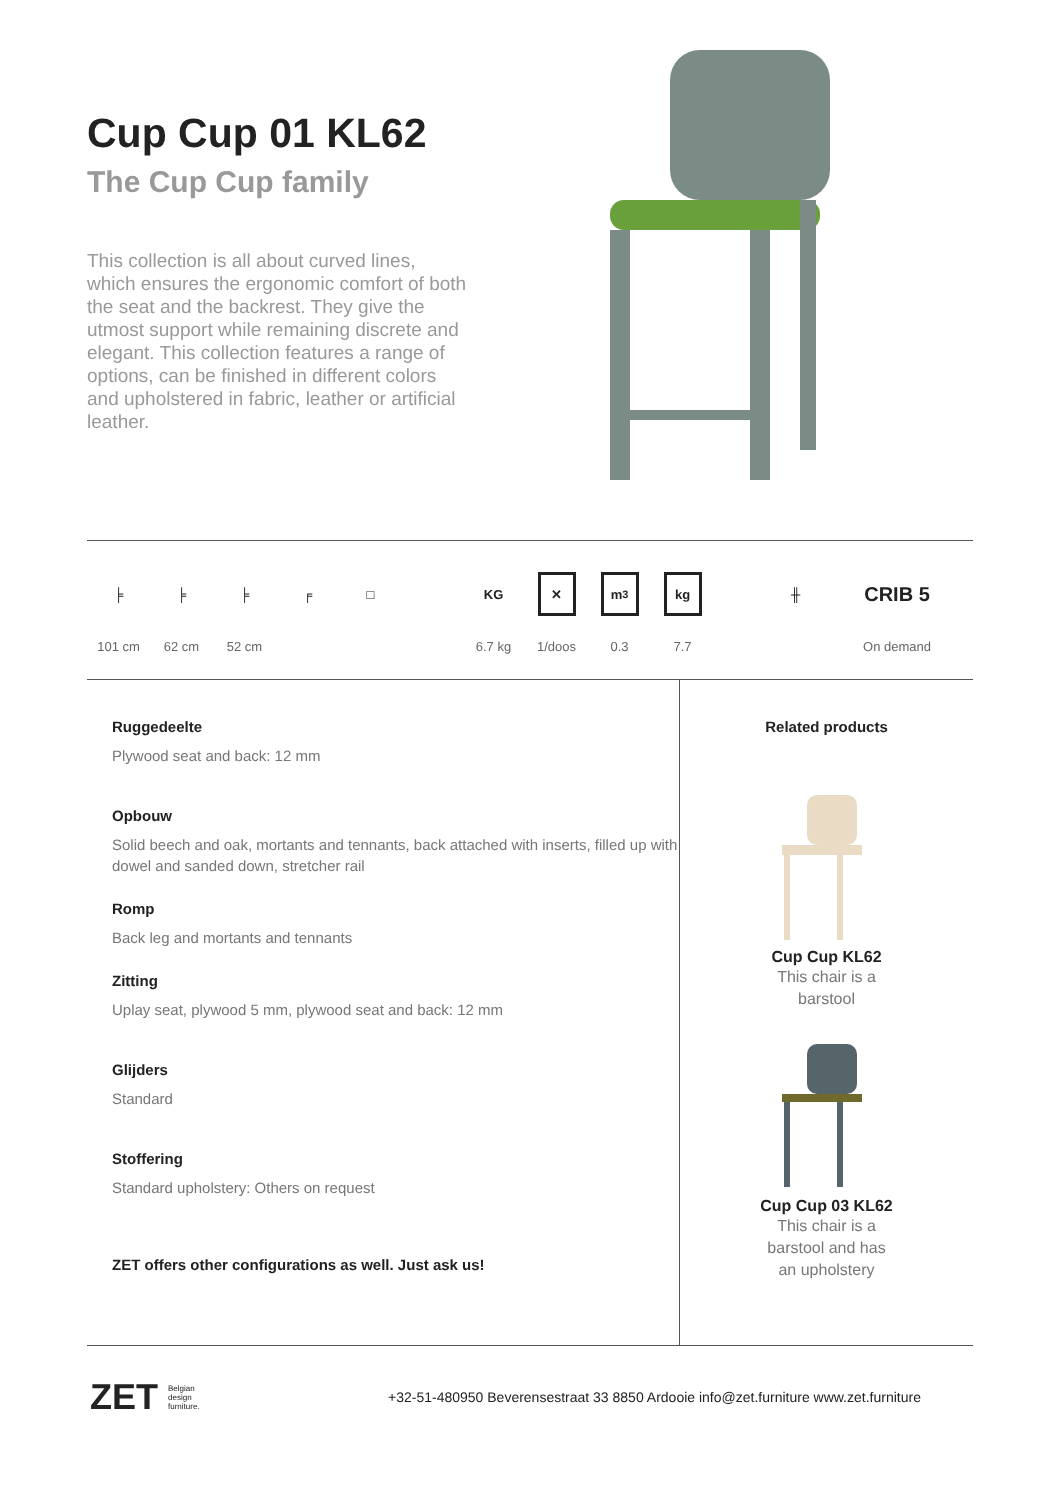Cup Cup 01 KL62
The Cup Cup family
This collection is all about curved lines, which ensures the ergonomic comfort of both the seat and the backrest. They give the utmost support while remaining discrete and elegant. This collection features a range of options, can be finished in different colors and upholstered in fabric, leather or artificial leather.
╞
101 cm
╞
62 cm
╞
52 cm
╒ □ KG
6.7 kg
✕
1/doos
m<sup>3</sup>
0.3
kg
7.7
╫
CRIB 5
On demand
Ruggedeelte
Plywood seat and back: 12 mm
Opbouw
Solid beech and oak, mortants and tennants, back attached with inserts, filled up with dowel and sanded down, stretcher rail
Romp
Back leg and mortants and tennants
Zitting
Uplay seat, plywood 5 mm, plywood seat and back: 12 mm
Glijders
Standard
Stoffering
Standard upholstery: Others on request
ZET offers other configurations as well. Just ask us!
Related products
Cup Cup KL62
This chair is a
barstool
Cup Cup 03 KL62
This chair is a
barstool and has
an upholstery
ZET Belgian
design
furniture. +32-51-480950 Beverensestraat 33 8850 Ardooie info@zet.furniture www.zet.furniture